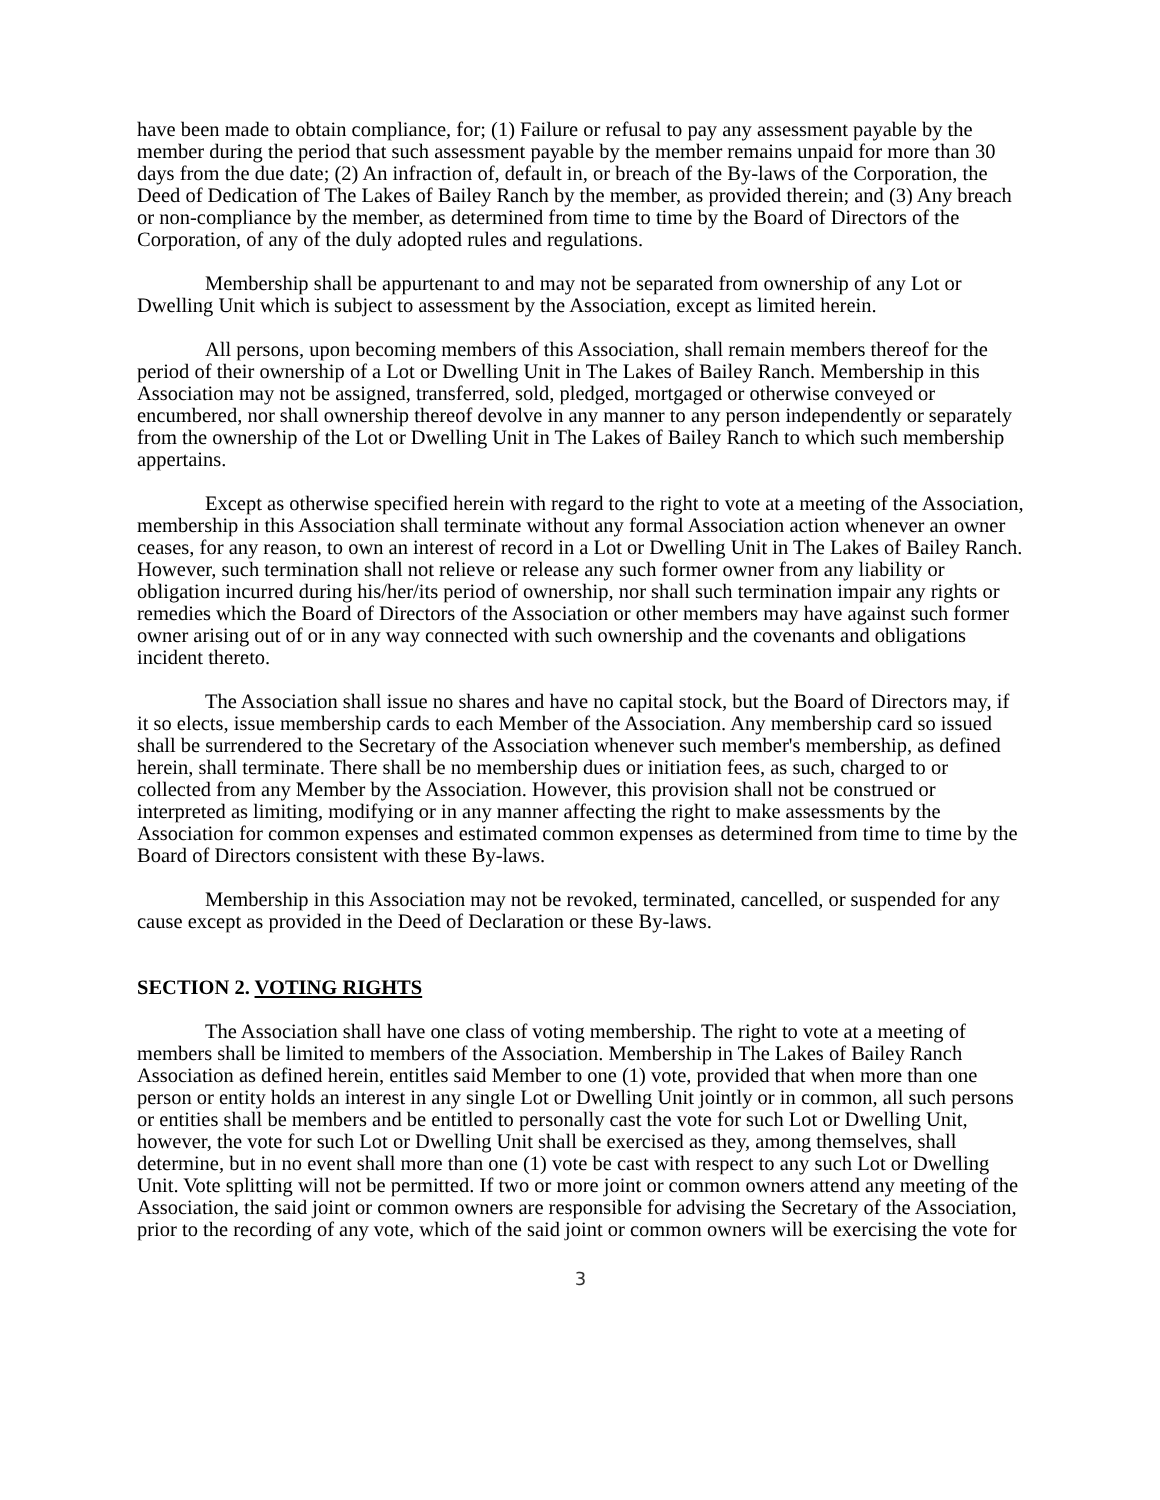have been made to obtain compliance, for; (1) Failure or refusal to pay any assessment payable by the member during the period that such assessment payable by the member remains unpaid for more than 30 days from the due date; (2) An infraction of, default in, or breach of the By-laws of the Corporation, the Deed of Dedication of The Lakes of Bailey Ranch by the member, as provided therein; and (3) Any breach or non-compliance by the member, as determined from time to time by the Board of Directors of the Corporation, of any of the duly adopted rules and regulations.
Membership shall be appurtenant to and may not be separated from ownership of any Lot or Dwelling Unit which is subject to assessment by the Association, except as limited herein.
All persons, upon becoming members of this Association, shall remain members thereof for the period of their ownership of a Lot or Dwelling Unit in The Lakes of Bailey Ranch. Membership in this Association may not be assigned, transferred, sold, pledged, mortgaged or otherwise conveyed or encumbered, nor shall ownership thereof devolve in any manner to any person independently or separately from the ownership of the Lot or Dwelling Unit in The Lakes of Bailey Ranch to which such membership appertains.
Except as otherwise specified herein with regard to the right to vote at a meeting of the Association, membership in this Association shall terminate without any formal Association action whenever an owner ceases, for any reason, to own an interest of record in a Lot or Dwelling Unit in The Lakes of Bailey Ranch. However, such termination shall not relieve or release any such former owner from any liability or obligation incurred during his/her/its period of ownership, nor shall such termination impair any rights or remedies which the Board of Directors of the Association or other members may have against such former owner arising out of or in any way connected with such ownership and the covenants and obligations incident thereto.
The Association shall issue no shares and have no capital stock, but the Board of Directors may, if it so elects, issue membership cards to each Member of the Association. Any membership card so issued shall be surrendered to the Secretary of the Association whenever such member's membership, as defined herein, shall terminate. There shall be no membership dues or initiation fees, as such, charged to or collected from any Member by the Association. However, this provision shall not be construed or interpreted as limiting, modifying or in any manner affecting the right to make assessments by the Association for common expenses and estimated common expenses as determined from time to time by the Board of Directors consistent with these By-laws.
Membership in this Association may not be revoked, terminated, cancelled, or suspended for any cause except as provided in the Deed of Declaration or these By-laws.
SECTION 2. VOTING RIGHTS
The Association shall have one class of voting membership. The right to vote at a meeting of members shall be limited to members of the Association. Membership in The Lakes of Bailey Ranch Association as defined herein, entitles said Member to one (1) vote, provided that when more than one person or entity holds an interest in any single Lot or Dwelling Unit jointly or in common, all such persons or entities shall be members and be entitled to personally cast the vote for such Lot or Dwelling Unit, however, the vote for such Lot or Dwelling Unit shall be exercised as they, among themselves, shall determine, but in no event shall more than one (1) vote be cast with respect to any such Lot or Dwelling Unit. Vote splitting will not be permitted. If two or more joint or common owners attend any meeting of the Association, the said joint or common owners are responsible for advising the Secretary of the Association, prior to the recording of any vote, which of the said joint or common owners will be exercising the vote for
3